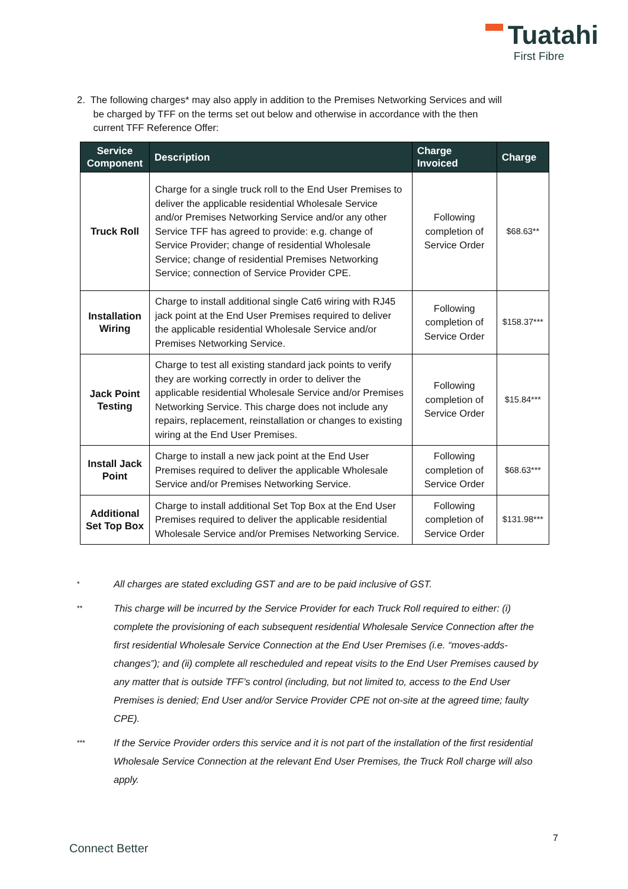Tuatahi
First Fibre
2. The following charges* may also apply in addition to the Premises Networking Services and will
be charged by TFF on the terms set out below and otherwise in accordance with the then
current TFF Reference Offer:
| Service Component | Description | Charge Invoiced | Charge |
| --- | --- | --- | --- |
| Truck Roll | Charge for a single truck roll to the End User Premises to deliver the applicable residential Wholesale Service and/or Premises Networking Service and/or any other Service TFF has agreed to provide: e.g. change of Service Provider; change of residential Wholesale Service; change of residential Premises Networking Service; connection of Service Provider CPE. | Following completion of Service Order | $68.63** |
| Installation Wiring | Charge to install additional single Cat6 wiring with RJ45 jack point at the End User Premises required to deliver the applicable residential Wholesale Service and/or Premises Networking Service. | Following completion of Service Order | $158.37*** |
| Jack Point Testing | Charge to test all existing standard jack points to verify they are working correctly in order to deliver the applicable residential Wholesale Service and/or Premises Networking Service. This charge does not include any repairs, replacement, reinstallation or changes to existing wiring at the End User Premises. | Following completion of Service Order | $15.84*** |
| Install Jack Point | Charge to install a new jack point at the End User Premises required to deliver the applicable Wholesale Service and/or Premises Networking Service. | Following completion of Service Order | $68.63*** |
| Additional Set Top Box | Charge to install additional Set Top Box at the End User Premises required to deliver the applicable residential Wholesale Service and/or Premises Networking Service. | Following completion of Service Order | $131.98*** |
* All charges are stated excluding GST and are to be paid inclusive of GST.
** This charge will be incurred by the Service Provider for each Truck Roll required to either: (i) complete the provisioning of each subsequent residential Wholesale Service Connection after the first residential Wholesale Service Connection at the End User Premises (i.e. “moves-adds-changes”); and (ii) complete all rescheduled and repeat visits to the End User Premises caused by any matter that is outside TFF’s control (including, but not limited to, access to the End User Premises is denied; End User and/or Service Provider CPE not on-site at the agreed time; faulty CPE).
*** If the Service Provider orders this service and it is not part of the installation of the first residential Wholesale Service Connection at the relevant End User Premises, the Truck Roll charge will also apply.
7
Connect Better